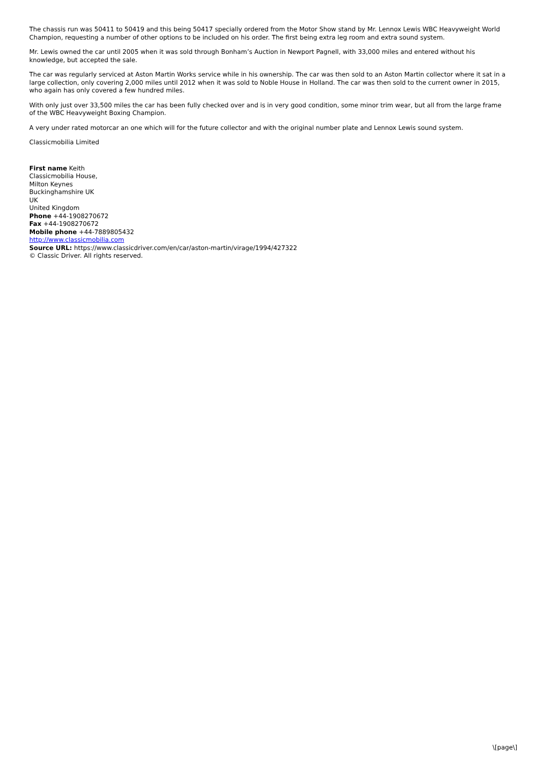The chassis run was 50411 to 50419 and this being 50417 specially ordered from the Motor Show stand by Mr. Lennox Lewis WBC Heavyweight World Champion, requesting a number of other options to be included on his order. The first being extra leg room and extra sound system.
Mr. Lewis owned the car until 2005 when it was sold through Bonham’s Auction in Newport Pagnell, with 33,000 miles and entered without his knowledge, but accepted the sale.
The car was regularly serviced at Aston Martin Works service while in his ownership. The car was then sold to an Aston Martin collector where it sat in a large collection, only covering 2,000 miles until 2012 when it was sold to Noble House in Holland. The car was then sold to the current owner in 2015, who again has only covered a few hundred miles.
With only just over 33,500 miles the car has been fully checked over and is in very good condition, some minor trim wear, but all from the large frame of the WBC Heavyweight Boxing Champion.
A very under rated motorcar an one which will for the future collector and with the original number plate and Lennox Lewis sound system.
Classicmobilia Limited
First name Keith
Classicmobilia House,
Milton Keynes
Buckinghamshire UK
UK
United Kingdom
Phone +44-1908270672
Fax +44-1908270672
Mobile phone +44-7889805432
http://www.classicmobilia.com
Source URL: https://www.classicdriver.com/en/car/aston-martin/virage/1994/427322
© Classic Driver. All rights reserved.
\[page\]